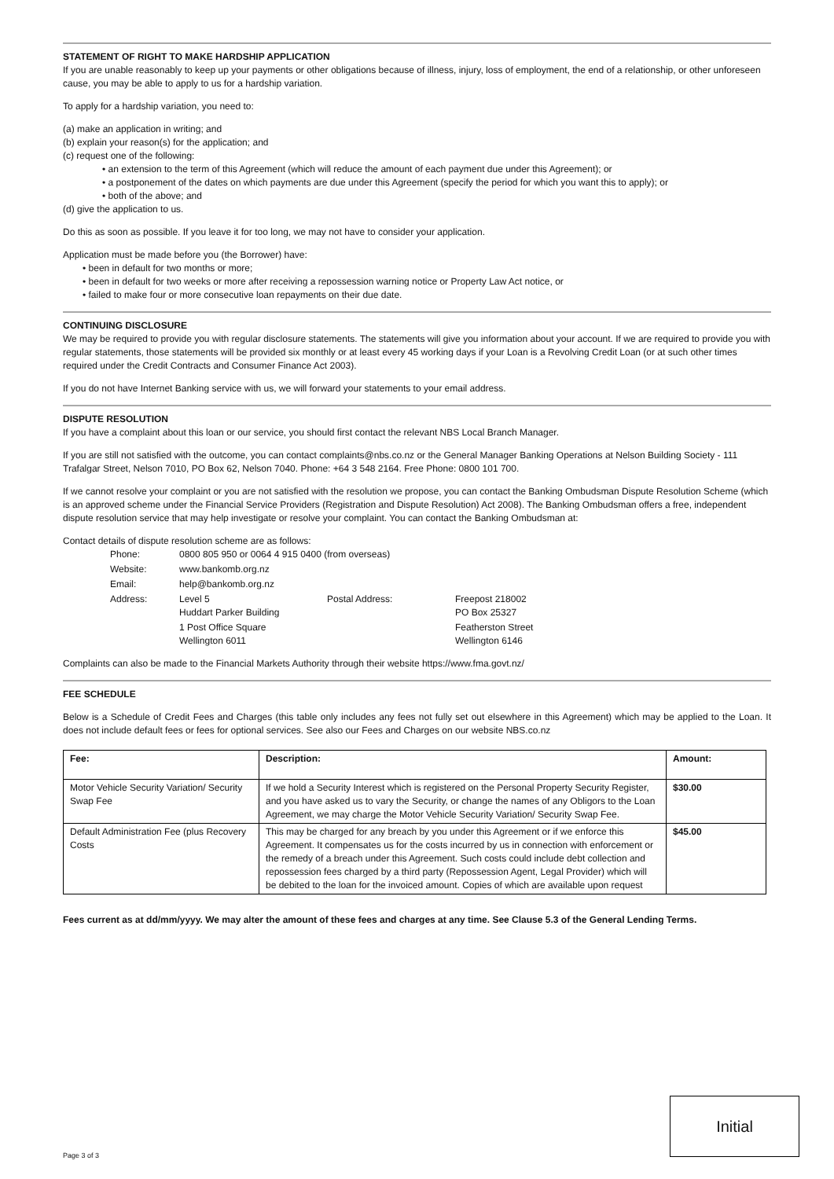STATEMENT OF RIGHT TO MAKE HARDSHIP APPLICATION
If you are unable reasonably to keep up your payments or other obligations because of illness, injury, loss of employment, the end of a relationship, or other unforeseen cause, you may be able to apply to us for a hardship variation.
To apply for a hardship variation, you need to:
(a) make an application in writing; and
(b) explain your reason(s) for the application; and
(c) request one of the following:
• an extension to the term of this Agreement (which will reduce the amount of each payment due under this Agreement); or
• a postponement of the dates on which payments are due under this Agreement (specify the period for which you want this to apply); or
• both of the above; and
(d) give the application to us.
Do this as soon as possible. If you leave it for too long, we may not have to consider your application.
Application must be made before you (the Borrower) have:
• been in default for two months or more;
• been in default for two weeks or more after receiving a repossession warning notice or Property Law Act notice, or
• failed to make four or more consecutive loan repayments on their due date.
CONTINUING DISCLOSURE
We may be required to provide you with regular disclosure statements. The statements will give you information about your account. If we are required to provide you with regular statements, those statements will be provided six monthly or at least every 45 working days if your Loan is a Revolving Credit Loan (or at such other times required under the Credit Contracts and Consumer Finance Act 2003).
If you do not have Internet Banking service with us, we will forward your statements to your email address.
DISPUTE RESOLUTION
If you have a complaint about this loan or our service, you should first contact the relevant NBS Local Branch Manager.
If you are still not satisfied with the outcome, you can contact complaints@nbs.co.nz or the General Manager Banking Operations at Nelson Building Society - 111 Trafalgar Street, Nelson 7010, PO Box 62, Nelson 7040. Phone: +64 3 548 2164. Free Phone: 0800 101 700.
If we cannot resolve your complaint or you are not satisfied with the resolution we propose, you can contact the Banking Ombudsman Dispute Resolution Scheme (which is an approved scheme under the Financial Service Providers (Registration and Dispute Resolution) Act 2008). The Banking Ombudsman offers a free, independent dispute resolution service that may help investigate or resolve your complaint. You can contact the Banking Ombudsman at:
Contact details of dispute resolution scheme are as follows:
| Phone: | 0800 805 950 or 0064 4 915 0400 (from overseas) | | |
| Website: | www.bankomb.org.nz | | |
| Email: | help@bankomb.org.nz | | |
| Address: | Level 5 Huddart Parker Building | Postal Address: | Freepost 218002 PO Box 25327 |
| | 1 Post Office Square Wellington 6011 | | Featherston Street Wellington 6146 |
Complaints can also be made to the Financial Markets Authority through their website https://www.fma.govt.nz/
FEE SCHEDULE
Below is a Schedule of Credit Fees and Charges (this table only includes any fees not fully set out elsewhere in this Agreement) which may be applied to the Loan. It does not include default fees or fees for optional services. See also our Fees and Charges on our website NBS.co.nz
| Fee: | Description: | Amount: |
| --- | --- | --- |
| Motor Vehicle Security Variation/ Security Swap Fee | If we hold a Security Interest which is registered on the Personal Property Security Register, and you have asked us to vary the Security, or change the names of any Obligors to the Loan Agreement, we may charge the Motor Vehicle Security Variation/ Security Swap Fee. | $30.00 |
| Default Administration Fee (plus Recovery Costs | This may be charged for any breach by you under this Agreement or if we enforce this Agreement. It compensates us for the costs incurred by us in connection with enforcement or the remedy of a breach under this Agreement. Such costs could include debt collection and repossession fees charged by a third party (Repossession Agent, Legal Provider) which will be debited to the loan for the invoiced amount. Copies of which are available upon request | $45.00 |
Fees current as at dd/mm/yyyy. We may alter the amount of these fees and charges at any time. See Clause 5.3 of the General Lending Terms.
Initial
Page 3 of 3